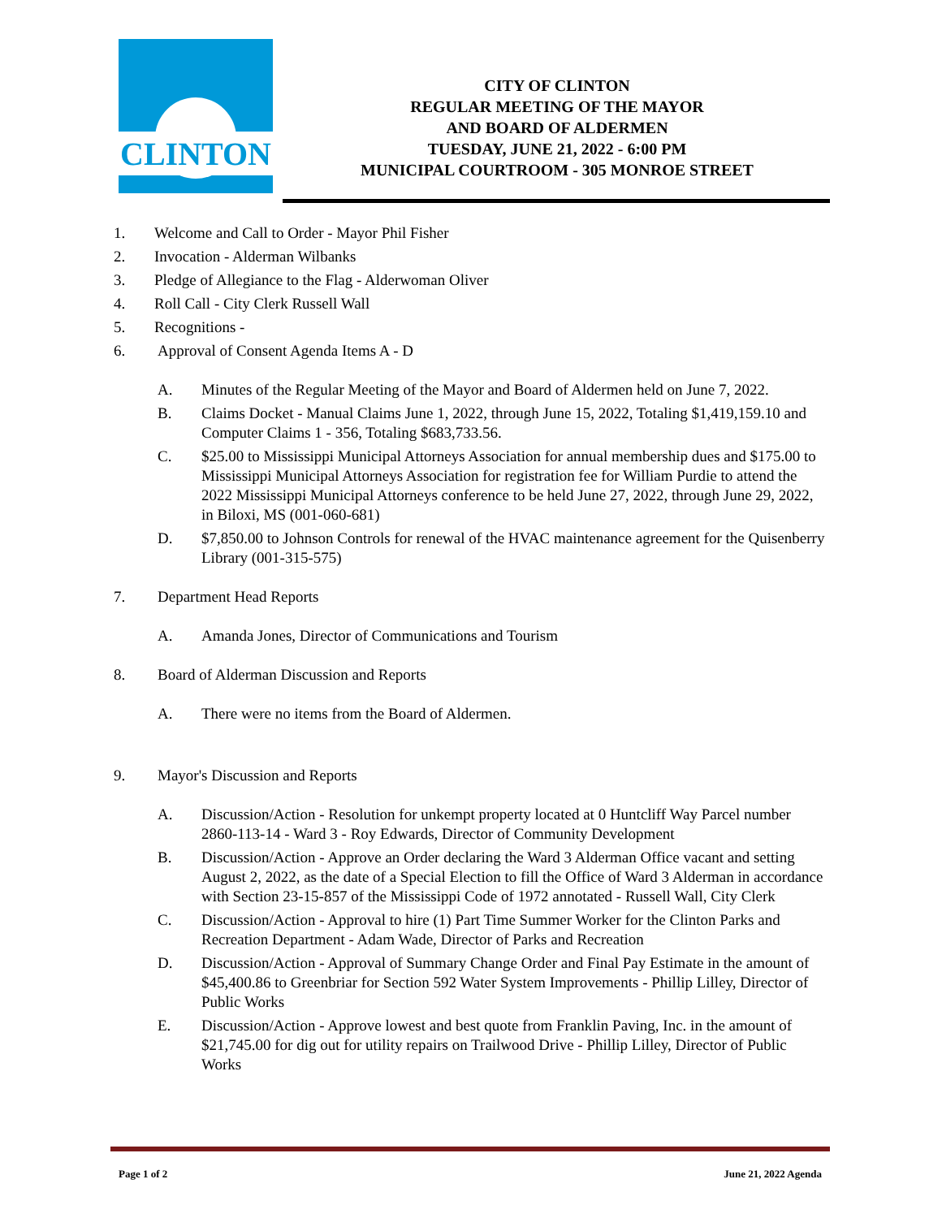CLINTON
CITY OF CLINTON
REGULAR MEETING OF THE MAYOR
AND BOARD OF ALDERMEN
TUESDAY, JUNE 21, 2022 - 6:00 PM
MUNICIPAL COURTROOM - 305 MONROE STREET
1. Welcome and Call to Order - Mayor Phil Fisher
2. Invocation - Alderman Wilbanks
3. Pledge of Allegiance to the Flag - Alderwoman Oliver
4. Roll Call - City Clerk Russell Wall
5. Recognitions -
6. Approval of Consent Agenda Items A - D
A. Minutes of the Regular Meeting of the Mayor and Board of Aldermen held on June 7, 2022.
B. Claims Docket - Manual Claims June 1, 2022, through June 15, 2022, Totaling $1,419,159.10 and Computer Claims 1 - 356, Totaling $683,733.56.
C. $25.00 to Mississippi Municipal Attorneys Association for annual membership dues and $175.00 to Mississippi Municipal Attorneys Association for registration fee for William Purdie to attend the 2022 Mississippi Municipal Attorneys conference to be held June 27, 2022, through June 29, 2022, in Biloxi, MS (001-060-681)
D. $7,850.00 to Johnson Controls for renewal of the HVAC maintenance agreement for the Quisenberry Library (001-315-575)
7. Department Head Reports
A. Amanda Jones, Director of Communications and Tourism
8. Board of Alderman Discussion and Reports
A. There were no items from the Board of Aldermen.
9. Mayor's Discussion and Reports
A. Discussion/Action - Resolution for unkempt property located at 0 Huntcliff Way Parcel number 2860-113-14 - Ward 3 - Roy Edwards, Director of Community Development
B. Discussion/Action - Approve an Order declaring the Ward 3 Alderman Office vacant and setting August 2, 2022, as the date of a Special Election to fill the Office of Ward 3 Alderman in accordance with Section 23-15-857 of the Mississippi Code of 1972 annotated - Russell Wall, City Clerk
C. Discussion/Action - Approval to hire (1) Part Time Summer Worker for the Clinton Parks and Recreation Department - Adam Wade, Director of Parks and Recreation
D. Discussion/Action - Approval of Summary Change Order and Final Pay Estimate in the amount of $45,400.86 to Greenbriar for Section 592 Water System Improvements - Phillip Lilley, Director of Public Works
E. Discussion/Action - Approve lowest and best quote from Franklin Paving, Inc. in the amount of $21,745.00 for dig out for utility repairs on Trailwood Drive - Phillip Lilley, Director of Public Works
Page 1 of 2 June 21, 2022 Agenda